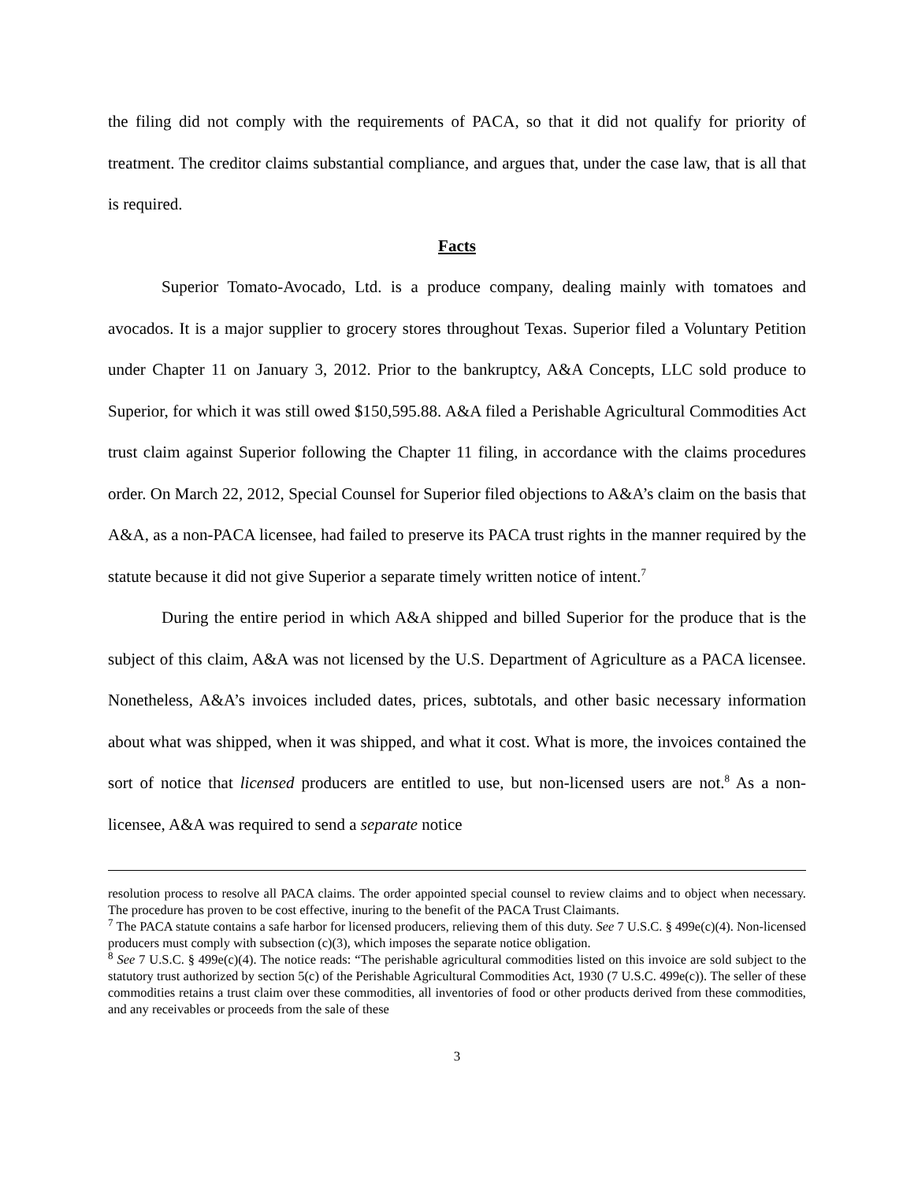the filing did not comply with the requirements of PACA, so that it did not qualify for priority of treatment. The creditor claims substantial compliance, and argues that, under the case law, that is all that is required.
Facts
Superior Tomato-Avocado, Ltd. is a produce company, dealing mainly with tomatoes and avocados. It is a major supplier to grocery stores throughout Texas. Superior filed a Voluntary Petition under Chapter 11 on January 3, 2012. Prior to the bankruptcy, A&A Concepts, LLC sold produce to Superior, for which it was still owed $150,595.88. A&A filed a Perishable Agricultural Commodities Act trust claim against Superior following the Chapter 11 filing, in accordance with the claims procedures order. On March 22, 2012, Special Counsel for Superior filed objections to A&A’s claim on the basis that A&A, as a non-PACA licensee, had failed to preserve its PACA trust rights in the manner required by the statute because it did not give Superior a separate timely written notice of intent.<sup>7</sup>
During the entire period in which A&A shipped and billed Superior for the produce that is the subject of this claim, A&A was not licensed by the U.S. Department of Agriculture as a PACA licensee. Nonetheless, A&A’s invoices included dates, prices, subtotals, and other basic necessary information about what was shipped, when it was shipped, and what it cost. What is more, the invoices contained the sort of notice that licensed producers are entitled to use, but non-licensed users are not.<sup>8</sup> As a non-licensee, A&A was required to send a separate notice
resolution process to resolve all PACA claims. The order appointed special counsel to review claims and to object when necessary. The procedure has proven to be cost effective, inuring to the benefit of the PACA Trust Claimants.
<sup>7</sup> The PACA statute contains a safe harbor for licensed producers, relieving them of this duty. See 7 U.S.C. § 499e(c)(4). Non-licensed producers must comply with subsection (c)(3), which imposes the separate notice obligation.
<sup>8</sup> See 7 U.S.C. § 499e(c)(4). The notice reads: “The perishable agricultural commodities listed on this invoice are sold subject to the statutory trust authorized by section 5(c) of the Perishable Agricultural Commodities Act, 1930 (7 U.S.C. 499e(c)). The seller of these commodities retains a trust claim over these commodities, all inventories of food or other products derived from these commodities, and any receivables or proceeds from the sale of these
3